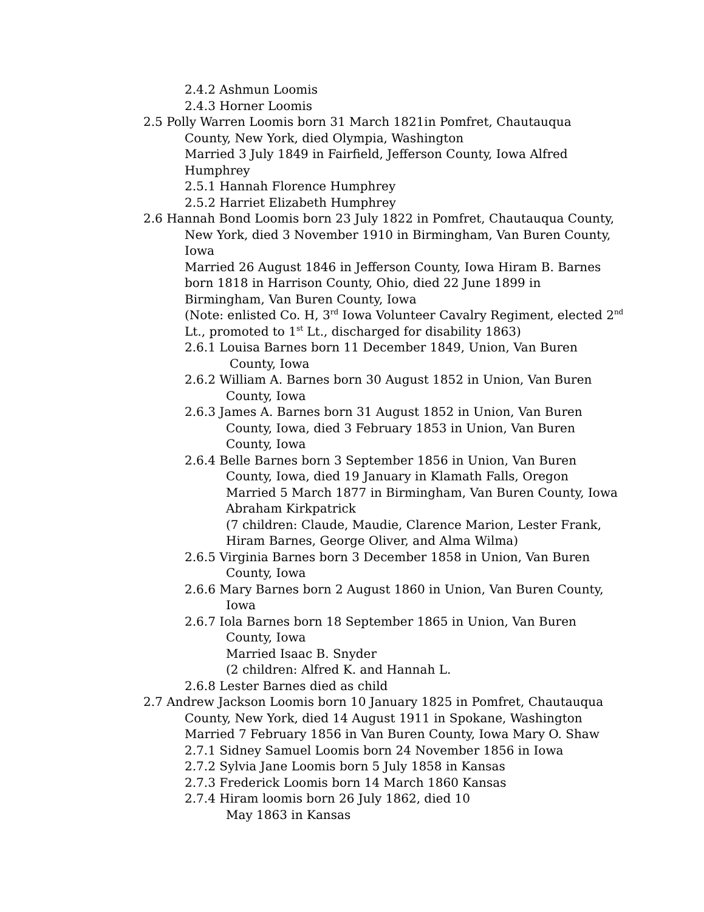2.4.2 Ashmun Loomis
2.4.3 Horner Loomis
2.5 Polly Warren Loomis born 31 March 1821in Pomfret, Chautauqua
County, New York, died Olympia, Washington
Married 3 July 1849 in Fairfield, Jefferson County, Iowa Alfred
Humphrey
2.5.1 Hannah Florence Humphrey
2.5.2 Harriet Elizabeth Humphrey
2.6 Hannah Bond Loomis born 23 July 1822 in Pomfret, Chautauqua County,
New York, died 3 November 1910 in Birmingham, Van Buren County,
Iowa
Married 26 August 1846 in Jefferson County, Iowa Hiram B. Barnes
born 1818 in Harrison County, Ohio, died 22 June 1899 in
Birmingham, Van Buren County, Iowa
(Note: enlisted Co. H, 3<sup>rd</sup> Iowa Volunteer Cavalry Regiment, elected 2<sup>nd</sup>
Lt., promoted to 1<sup>st</sup> Lt., discharged for disability 1863)
2.6.1 Louisa Barnes born 11 December 1849, Union, Van Buren
County, Iowa
2.6.2 William A. Barnes born 30 August 1852 in Union, Van Buren
County, Iowa
2.6.3 James A. Barnes born 31 August 1852 in Union, Van Buren
County, Iowa, died 3 February 1853 in Union, Van Buren
County, Iowa
2.6.4 Belle Barnes born 3 September 1856 in Union, Van Buren
County, Iowa, died 19 January in Klamath Falls, Oregon
Married 5 March 1877 in Birmingham, Van Buren County, Iowa
Abraham Kirkpatrick
(7 children: Claude, Maudie, Clarence Marion, Lester Frank,
Hiram Barnes, George Oliver, and Alma Wilma)
2.6.5 Virginia Barnes born 3 December 1858 in Union, Van Buren
County, Iowa
2.6.6 Mary Barnes born 2 August 1860 in Union, Van Buren County,
Iowa
2.6.7 Iola Barnes born 18 September 1865 in Union, Van Buren
County, Iowa
Married Isaac B. Snyder
(2 children: Alfred K. and Hannah L.
2.6.8 Lester Barnes died as child
2.7 Andrew Jackson Loomis born 10 January 1825 in Pomfret, Chautauqua
County, New York, died 14 August 1911 in Spokane, Washington
Married 7 February 1856 in Van Buren County, Iowa Mary O. Shaw
2.7.1 Sidney Samuel Loomis born 24 November 1856 in Iowa
2.7.2 Sylvia Jane Loomis born 5 July 1858 in Kansas
2.7.3 Frederick Loomis born 14 March 1860 Kansas
2.7.4 Hiram loomis born 26 July 1862, died 10
May 1863 in Kansas